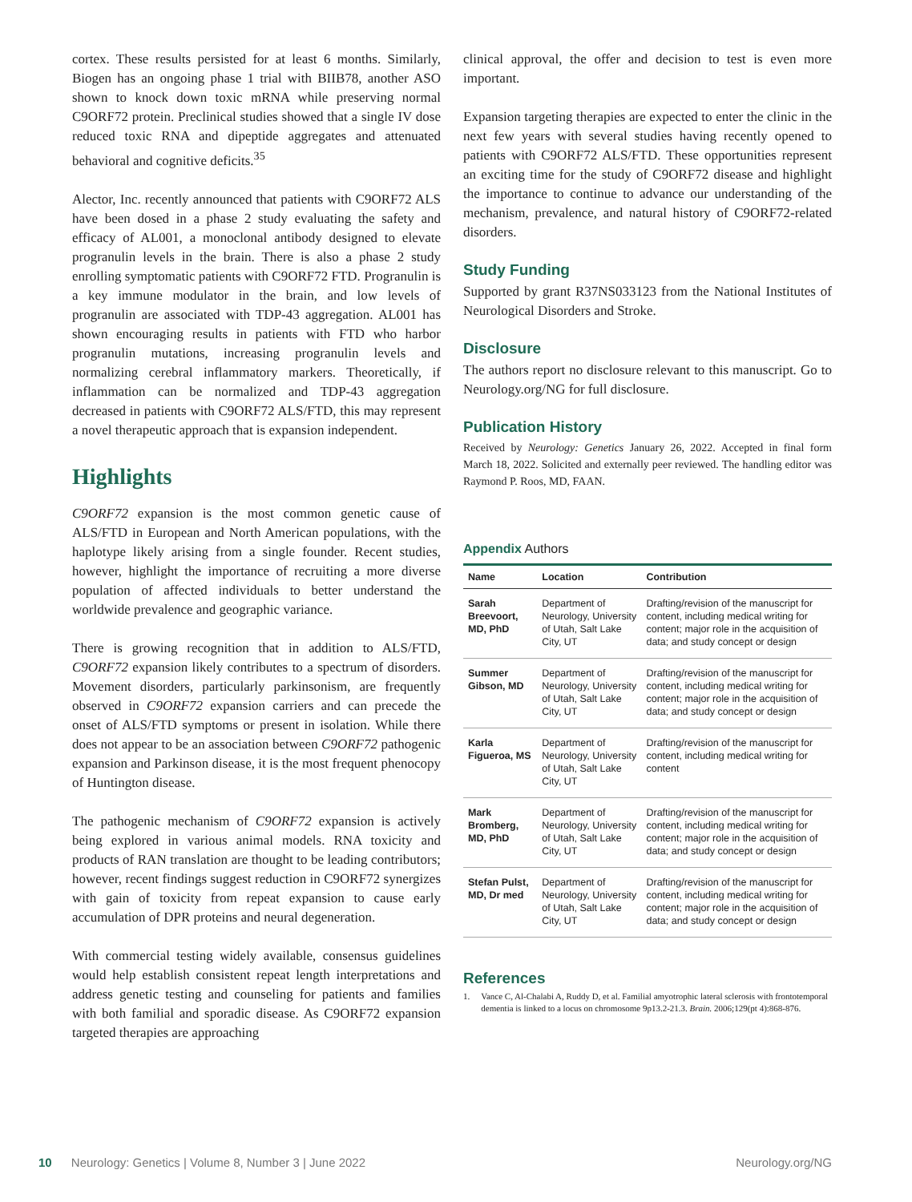cortex. These results persisted for at least 6 months. Similarly, Biogen has an ongoing phase 1 trial with BIIB78, another ASO shown to knock down toxic mRNA while preserving normal C9ORF72 protein. Preclinical studies showed that a single IV dose reduced toxic RNA and dipeptide aggregates and attenuated behavioral and cognitive deficits.<sup>35</sup>
Alector, Inc. recently announced that patients with C9ORF72 ALS have been dosed in a phase 2 study evaluating the safety and efficacy of AL001, a monoclonal antibody designed to elevate progranulin levels in the brain. There is also a phase 2 study enrolling symptomatic patients with C9ORF72 FTD. Progranulin is a key immune modulator in the brain, and low levels of progranulin are associated with TDP-43 aggregation. AL001 has shown encouraging results in patients with FTD who harbor progranulin mutations, increasing progranulin levels and normalizing cerebral inflammatory markers. Theoretically, if inflammation can be normalized and TDP-43 aggregation decreased in patients with C9ORF72 ALS/FTD, this may represent a novel therapeutic approach that is expansion independent.
Highlights
C9ORF72 expansion is the most common genetic cause of ALS/FTD in European and North American populations, with the haplotype likely arising from a single founder. Recent studies, however, highlight the importance of recruiting a more diverse population of affected individuals to better understand the worldwide prevalence and geographic variance.
There is growing recognition that in addition to ALS/FTD, C9ORF72 expansion likely contributes to a spectrum of disorders. Movement disorders, particularly parkinsonism, are frequently observed in C9ORF72 expansion carriers and can precede the onset of ALS/FTD symptoms or present in isolation. While there does not appear to be an association between C9ORF72 pathogenic expansion and Parkinson disease, it is the most frequent phenocopy of Huntington disease.
The pathogenic mechanism of C9ORF72 expansion is actively being explored in various animal models. RNA toxicity and products of RAN translation are thought to be leading contributors; however, recent findings suggest reduction in C9ORF72 synergizes with gain of toxicity from repeat expansion to cause early accumulation of DPR proteins and neural degeneration.
With commercial testing widely available, consensus guidelines would help establish consistent repeat length interpretations and address genetic testing and counseling for patients and families with both familial and sporadic disease. As C9ORF72 expansion targeted therapies are approaching
clinical approval, the offer and decision to test is even more important.
Expansion targeting therapies are expected to enter the clinic in the next few years with several studies having recently opened to patients with C9ORF72 ALS/FTD. These opportunities represent an exciting time for the study of C9ORF72 disease and highlight the importance to continue to advance our understanding of the mechanism, prevalence, and natural history of C9ORF72-related disorders.
Study Funding
Supported by grant R37NS033123 from the National Institutes of Neurological Disorders and Stroke.
Disclosure
The authors report no disclosure relevant to this manuscript. Go to Neurology.org/NG for full disclosure.
Publication History
Received by Neurology: Genetics January 26, 2022. Accepted in final form March 18, 2022. Solicited and externally peer reviewed. The handling editor was Raymond P. Roos, MD, FAAN.
Appendix Authors
| Name | Location | Contribution |
| --- | --- | --- |
| Sarah Breevoort, MD, PhD | Department of Neurology, University of Utah, Salt Lake City, UT | Drafting/revision of the manuscript for content, including medical writing for content; major role in the acquisition of data; and study concept or design |
| Summer Gibson, MD | Department of Neurology, University of Utah, Salt Lake City, UT | Drafting/revision of the manuscript for content, including medical writing for content; major role in the acquisition of data; and study concept or design |
| Karla Figueroa, MS | Department of Neurology, University of Utah, Salt Lake City, UT | Drafting/revision of the manuscript for content, including medical writing for content |
| Mark Bromberg, MD, PhD | Department of Neurology, University of Utah, Salt Lake City, UT | Drafting/revision of the manuscript for content, including medical writing for content; major role in the acquisition of data; and study concept or design |
| Stefan Pulst, MD, Dr med | Department of Neurology, University of Utah, Salt Lake City, UT | Drafting/revision of the manuscript for content, including medical writing for content; major role in the acquisition of data; and study concept or design |
References
1. Vance C, Al-Chalabi A, Ruddy D, et al. Familial amyotrophic lateral sclerosis with frontotemporal dementia is linked to a locus on chromosome 9p13.2-21.3. Brain. 2006;129(pt 4):868-876.
10 Neurology: Genetics | Volume 8, Number 3 | June 2022 Neurology.org/NG